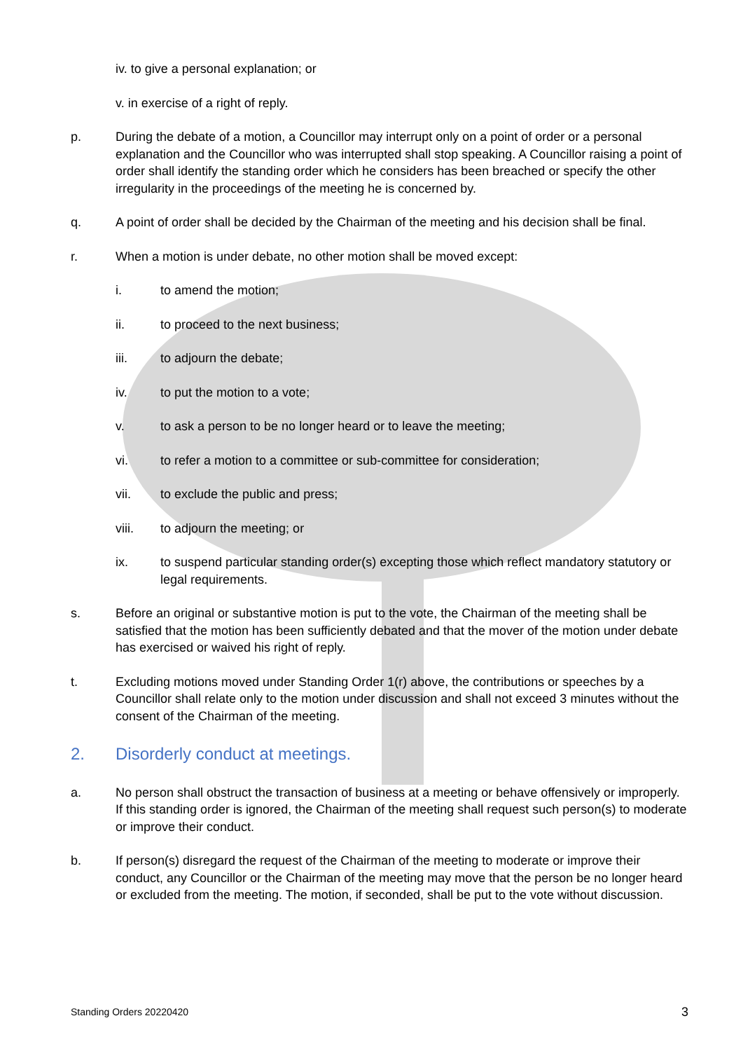iv. to give a personal explanation; or
v. in exercise of a right of reply.
p. During the debate of a motion, a Councillor may interrupt only on a point of order or a personal explanation and the Councillor who was interrupted shall stop speaking. A Councillor raising a point of order shall identify the standing order which he considers has been breached or specify the other irregularity in the proceedings of the meeting he is concerned by.
q. A point of order shall be decided by the Chairman of the meeting and his decision shall be final.
r. When a motion is under debate, no other motion shall be moved except:
i. to amend the motion;
ii. to proceed to the next business;
iii. to adjourn the debate;
iv. to put the motion to a vote;
v. to ask a person to be no longer heard or to leave the meeting;
vi. to refer a motion to a committee or sub-committee for consideration;
vii. to exclude the public and press;
viii. to adjourn the meeting; or
ix. to suspend particular standing order(s) excepting those which reflect mandatory statutory or legal requirements.
s. Before an original or substantive motion is put to the vote, the Chairman of the meeting shall be satisfied that the motion has been sufficiently debated and that the mover of the motion under debate has exercised or waived his right of reply.
t. Excluding motions moved under Standing Order 1(r) above, the contributions or speeches by a Councillor shall relate only to the motion under discussion and shall not exceed 3 minutes without the consent of the Chairman of the meeting.
2. Disorderly conduct at meetings.
a. No person shall obstruct the transaction of business at a meeting or behave offensively or improperly. If this standing order is ignored, the Chairman of the meeting shall request such person(s) to moderate or improve their conduct.
b. If person(s) disregard the request of the Chairman of the meeting to moderate or improve their conduct, any Councillor or the Chairman of the meeting may move that the person be no longer heard or excluded from the meeting. The motion, if seconded, shall be put to the vote without discussion.
Standing Orders 20220420 3